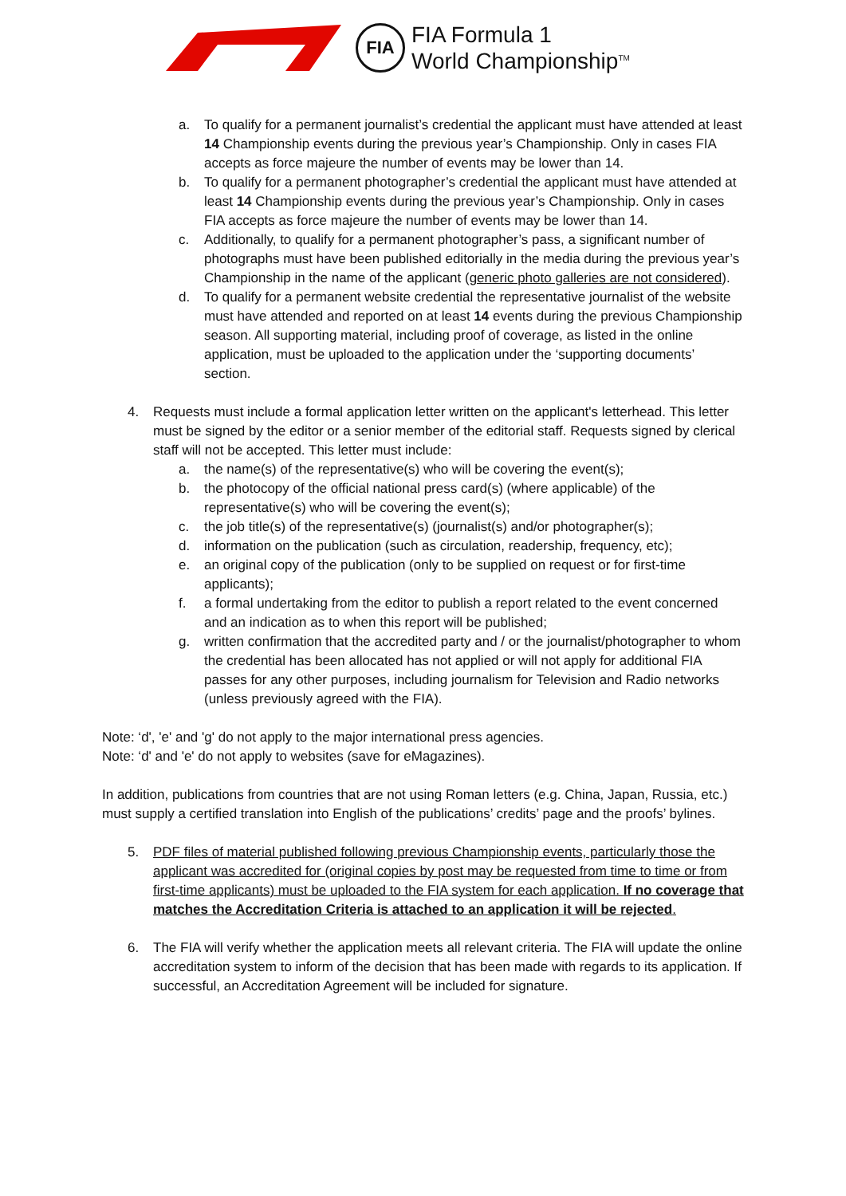FIA
FIA Formula 1
World Championship<sup>TM</sup>
a. To qualify for a permanent journalist’s credential the applicant must have attended at least 14 Championship events during the previous year’s Championship. Only in cases FIA accepts as force majeure the number of events may be lower than 14.
b. To qualify for a permanent photographer’s credential the applicant must have attended at least 14 Championship events during the previous year’s Championship. Only in cases FIA accepts as force majeure the number of events may be lower than 14.
c. Additionally, to qualify for a permanent photographer’s pass, a significant number of photographs must have been published editorially in the media during the previous year’s Championship in the name of the applicant (generic photo galleries are not considered).
d. To qualify for a permanent website credential the representative journalist of the website must have attended and reported on at least 14 events during the previous Championship season. All supporting material, including proof of coverage, as listed in the online application, must be uploaded to the application under the ‘supporting documents’ section.
4. Requests must include a formal application letter written on the applicant's letterhead. This letter must be signed by the editor or a senior member of the editorial staff. Requests signed by clerical staff will not be accepted. This letter must include:
a. the name(s) of the representative(s) who will be covering the event(s);
b. the photocopy of the official national press card(s) (where applicable) of the representative(s) who will be covering the event(s);
c. the job title(s) of the representative(s) (journalist(s) and/or photographer(s);
d. information on the publication (such as circulation, readership, frequency, etc);
e. an original copy of the publication (only to be supplied on request or for first-time applicants);
f. a formal undertaking from the editor to publish a report related to the event concerned and an indication as to when this report will be published;
g. written confirmation that the accredited party and / or the journalist/photographer to whom the credential has been allocated has not applied or will not apply for additional FIA passes for any other purposes, including journalism for Television and Radio networks (unless previously agreed with the FIA).
Note: ‘d', 'e' and 'g' do not apply to the major international press agencies.
Note: ‘d' and 'e' do not apply to websites (save for eMagazines).
In addition, publications from countries that are not using Roman letters (e.g. China, Japan, Russia, etc.) must supply a certified translation into English of the publications’ credits’ page and the proofs’ bylines.
5. PDF files of material published following previous Championship events, particularly those the applicant was accredited for (original copies by post may be requested from time to time or from first-time applicants) must be uploaded to the FIA system for each application. If no coverage that matches the Accreditation Criteria is attached to an application it will be rejected.
6. The FIA will verify whether the application meets all relevant criteria. The FIA will update the online accreditation system to inform of the decision that has been made with regards to its application. If successful, an Accreditation Agreement will be included for signature.